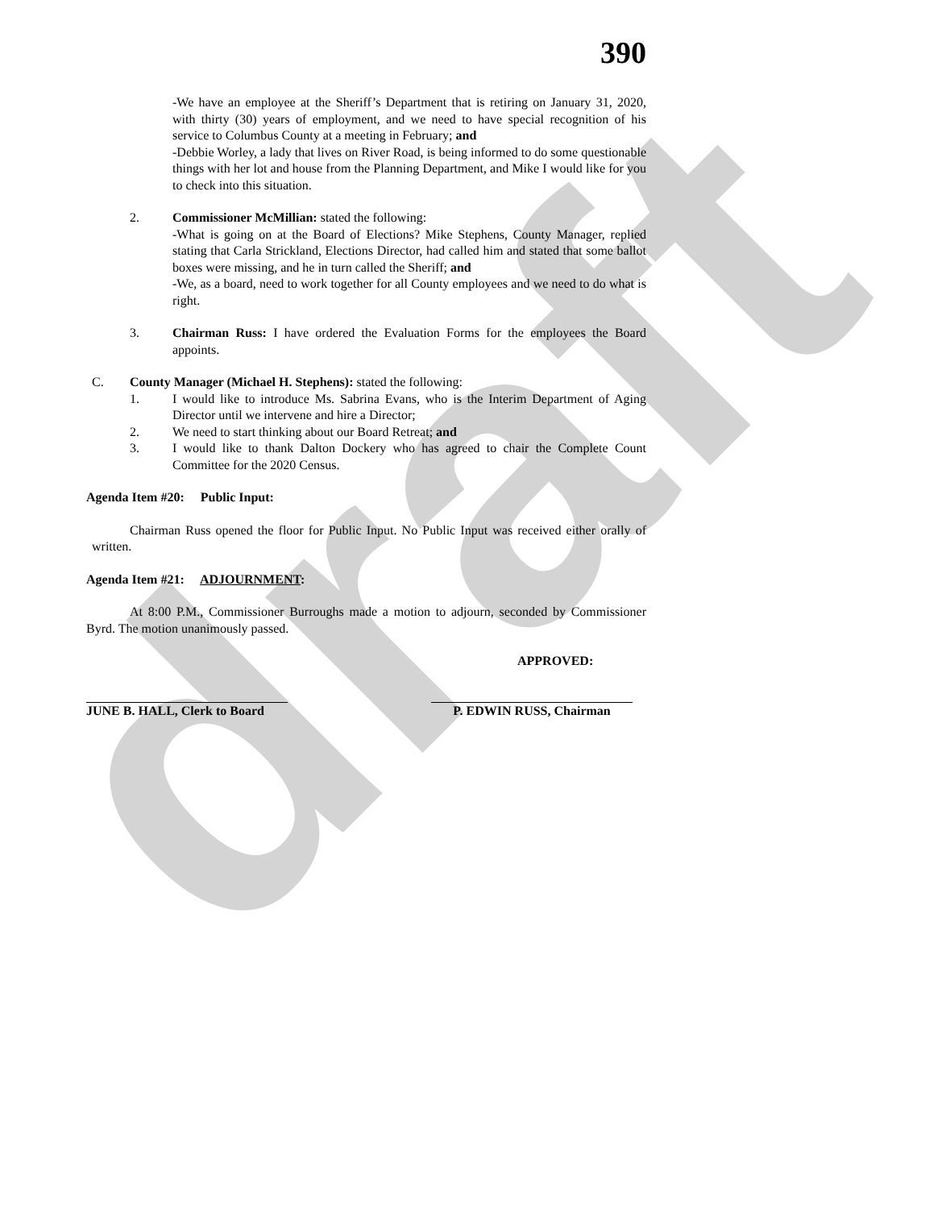draft
390
-We have an employee at the Sheriff’s Department that is retiring on January 31, 2020, with thirty (30) years of employment, and we need to have special recognition of his service to Columbus County at a meeting in February; and
-Debbie Worley, a lady that lives on River Road, is being informed to do some questionable things with her lot and house from the Planning Department, and Mike I would like for you to check into this situation.
2. Commissioner McMillian: stated the following:
-What is going on at the Board of Elections? Mike Stephens, County Manager, replied stating that Carla Strickland, Elections Director, had called him and stated that some ballot boxes were missing, and he in turn called the Sheriff; and
-We, as a board, need to work together for all County employees and we need to do what is right.
3. Chairman Russ: I have ordered the Evaluation Forms for the employees the Board appoints.
C. County Manager (Michael H. Stephens): stated the following:
1. I would like to introduce Ms. Sabrina Evans, who is the Interim Department of Aging Director until we intervene and hire a Director;
2. We need to start thinking about our Board Retreat; and
3. I would like to thank Dalton Dockery who has agreed to chair the Complete Count Committee for the 2020 Census.
Agenda Item #20: Public Input:
Chairman Russ opened the floor for Public Input. No Public Input was received either orally of written.
Agenda Item #21: ADJOURNMENT:
At 8:00 P.M., Commissioner Burroughs made a motion to adjourn, seconded by Commissioner Byrd. The motion unanimously passed.
APPROVED:
JUNE B. HALL, Clerk to Board
P. EDWIN RUSS, Chairman